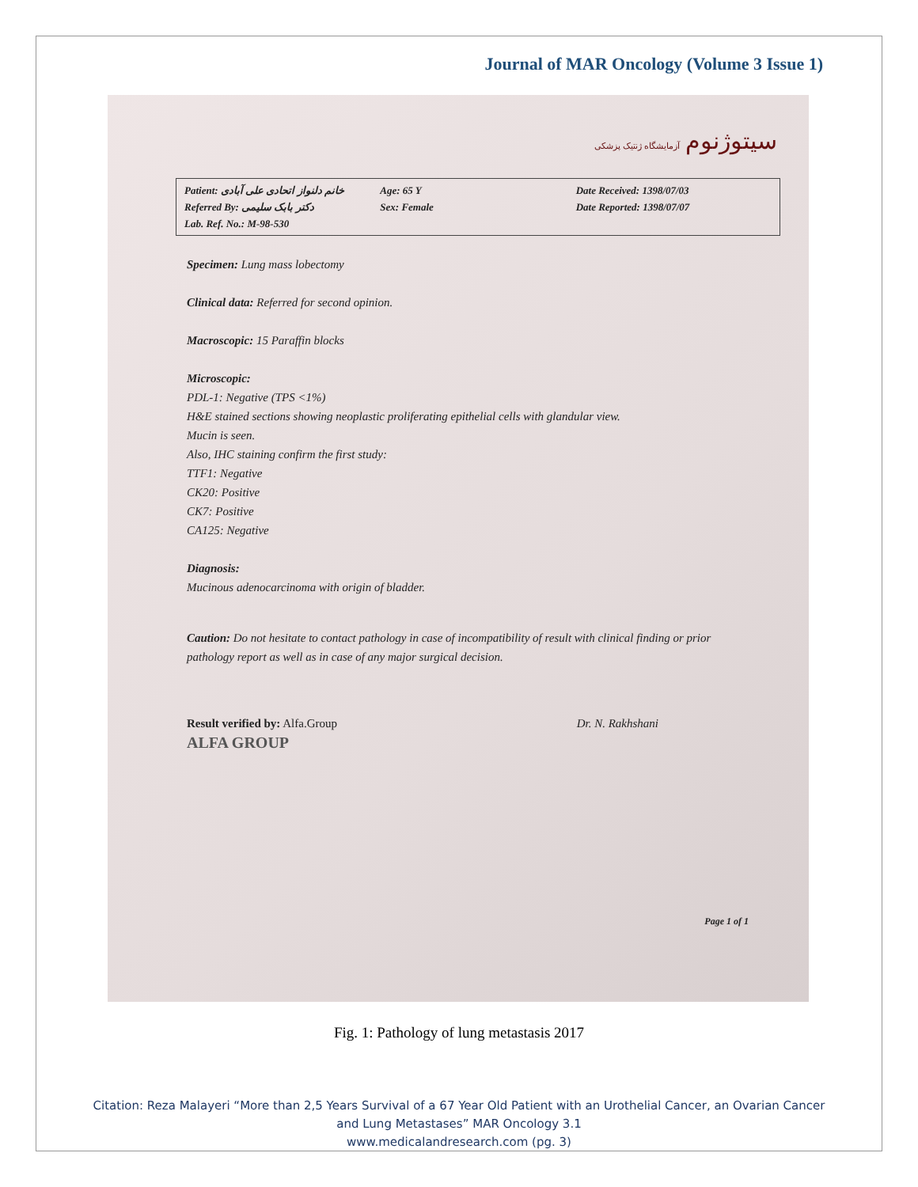Journal of MAR Oncology (Volume 3 Issue 1)
سیتوژنوم آزمایشگاه ژنتیک پزشکی
Patient: خانم دلنواز اتحادی علی آبادی
Referred By: دکتر بابک سلیمی
Lab. Ref. No.: M-98-530
Age: 65 Y
Sex: Female
Date Received: 1398/07/03
Date Reported: 1398/07/07
Specimen: Lung mass lobectomy
Clinical data: Referred for second opinion.
Macroscopic: 15 Paraffin blocks
Microscopic:
PDL-1: Negative (TPS <1%)
H&E stained sections showing neoplastic proliferating epithelial cells with glandular view.
Mucin is seen.
Also, IHC staining confirm the first study:
TTF1: Negative
CK20: Positive
CK7: Positive
CA125: Negative
Diagnosis:
Mucinous adenocarcinoma with origin of bladder.
Caution: Do not hesitate to contact pathology in case of incompatibility of result with clinical finding or prior pathology report as well as in case of any major surgical decision.
Result verified by: Alfa.Group
ALFA GROUP
Dr. N. Rakhshani
Page 1 of 1
Fig. 1: Pathology of lung metastasis 2017
Citation: Reza Malayeri “More than 2,5 Years Survival of a 67 Year Old Patient with an Urothelial Cancer, an Ovarian Cancer
and Lung Metastases” MAR Oncology 3.1
www.medicalandresearch.com (pg. 3)